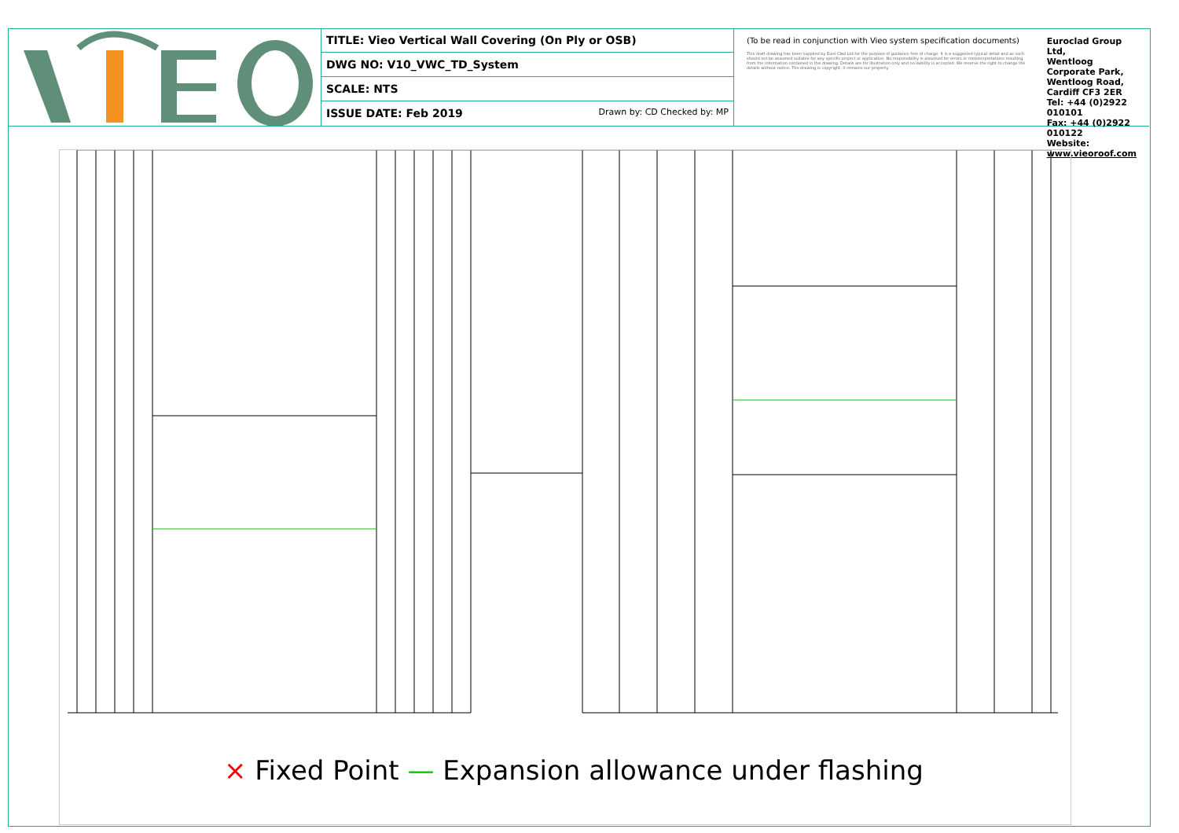| TITLE: Vieo Vertical Wall Covering (On Ply or OSB) |
| DWG NO: V10_VWC_TD_System |
| SCALE: NTS |
| ISSUE DATE: Feb 2019 Drawn by: CD Checked by: MP |
(To be read in conjunction with Vieo system specification documents)
This draft drawing has been supplied by Euro Clad Ltd for the purpose of guidance free of charge. It is a suggested typical detail and as such should not be assumed suitable for any specific project or application. No responsibility is assumed for errors or misinterpretations resulting from the information contained in the drawing. Details are for illustration only and no liability is accepted. We reserve the right to change the details without notice. The drawing is copyright, it remains our property.
Euroclad Group Ltd,
Wentloog Corporate Park,
Wentloog Road, Cardiff CF3 2ER
Tel: +44 (0)2922 010101
Fax: +44 (0)2922 010122
Website: www.vieoroof.com
× Fixed Point — Expansion allowance under flashing